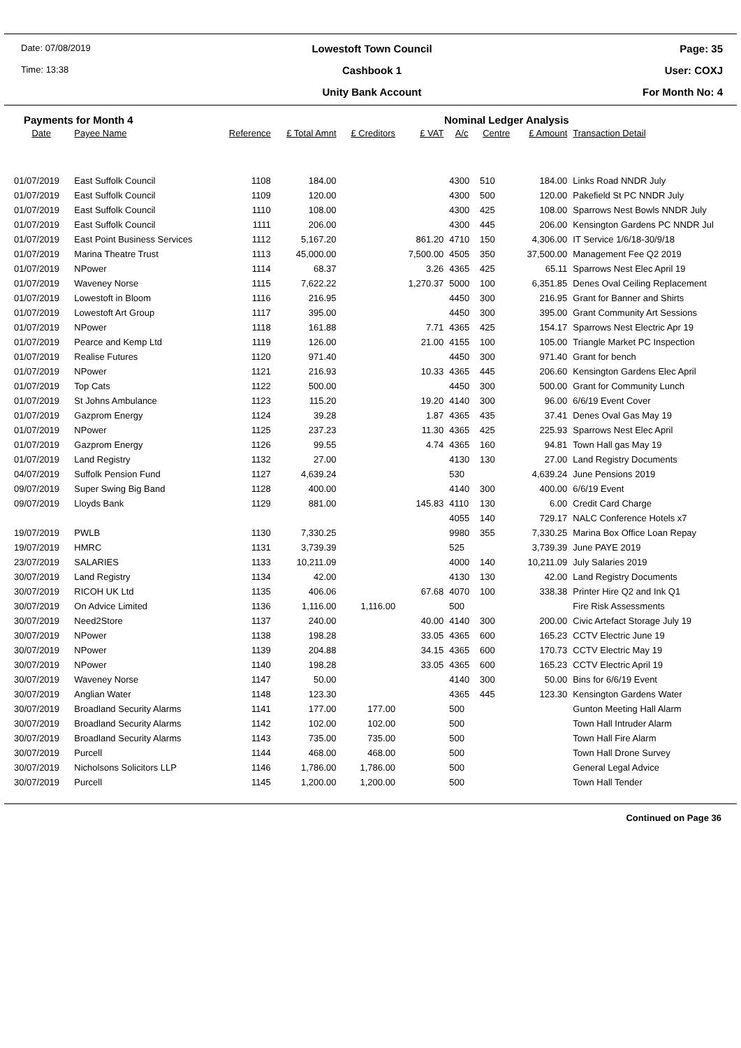Date: 07/08/2019
Lowestoft Town Council
Page: 35
Time: 13:38
Cashbook 1
User: COXJ
Unity Bank Account
For Month No: 4
Payments for Month 4 Nominal Ledger Analysis
| Date | Payee Name | Reference | £ Total Amnt | £ Creditors | £ VAT | A/c | Centre | £ Amount | Transaction Detail |
| --- | --- | --- | --- | --- | --- | --- | --- | --- | --- |
| 01/07/2019 | East Suffolk Council | 1108 | 184.00 | | | 4300 | 510 | 184.00 | Links Road NNDR July |
| 01/07/2019 | East Suffolk Council | 1109 | 120.00 | | | 4300 | 500 | 120.00 | Pakefield St PC NNDR July |
| 01/07/2019 | East Suffolk Council | 1110 | 108.00 | | | 4300 | 425 | 108.00 | Sparrows Nest Bowls NNDR July |
| 01/07/2019 | East Suffolk Council | 1111 | 206.00 | | | 4300 | 445 | 206.00 | Kensington Gardens PC NNDR Jul |
| 01/07/2019 | East Point Business Services | 1112 | 5,167.20 | | 861.20 | 4710 | 150 | 4,306.00 | IT Service 1/6/18-30/9/18 |
| 01/07/2019 | Marina Theatre Trust | 1113 | 45,000.00 | | 7,500.00 | 4505 | 350 | 37,500.00 | Management Fee Q2 2019 |
| 01/07/2019 | NPower | 1114 | 68.37 | | 3.26 | 4365 | 425 | 65.11 | Sparrows Nest Elec April 19 |
| 01/07/2019 | Waveney Norse | 1115 | 7,622.22 | | 1,270.37 | 5000 | 100 | 6,351.85 | Denes Oval Ceiling Replacement |
| 01/07/2019 | Lowestoft in Bloom | 1116 | 216.95 | | | 4450 | 300 | 216.95 | Grant for Banner and Shirts |
| 01/07/2019 | Lowestoft Art Group | 1117 | 395.00 | | | 4450 | 300 | 395.00 | Grant Community Art Sessions |
| 01/07/2019 | NPower | 1118 | 161.88 | | 7.71 | 4365 | 425 | 154.17 | Sparrows Nest Electric Apr 19 |
| 01/07/2019 | Pearce and Kemp Ltd | 1119 | 126.00 | | 21.00 | 4155 | 100 | 105.00 | Triangle Market PC Inspection |
| 01/07/2019 | Realise Futures | 1120 | 971.40 | | | 4450 | 300 | 971.40 | Grant for bench |
| 01/07/2019 | NPower | 1121 | 216.93 | | 10.33 | 4365 | 445 | 206.60 | Kensington Gardens Elec April |
| 01/07/2019 | Top Cats | 1122 | 500.00 | | | 4450 | 300 | 500.00 | Grant for Community Lunch |
| 01/07/2019 | St Johns Ambulance | 1123 | 115.20 | | 19.20 | 4140 | 300 | 96.00 | 6/6/19 Event Cover |
| 01/07/2019 | Gazprom Energy | 1124 | 39.28 | | 1.87 | 4365 | 435 | 37.41 | Denes Oval Gas May 19 |
| 01/07/2019 | NPower | 1125 | 237.23 | | 11.30 | 4365 | 425 | 225.93 | Sparrows Nest Elec April |
| 01/07/2019 | Gazprom Energy | 1126 | 99.55 | | 4.74 | 4365 | 160 | 94.81 | Town Hall gas May 19 |
| 01/07/2019 | Land Registry | 1132 | 27.00 | | | 4130 | 130 | 27.00 | Land Registry Documents |
| 04/07/2019 | Suffolk Pension Fund | 1127 | 4,639.24 | | | 530 | | 4,639.24 | June Pensions 2019 |
| 09/07/2019 | Super Swing Big Band | 1128 | 400.00 | | | 4140 | 300 | 400.00 | 6/6/19 Event |
| 09/07/2019 | Lloyds Bank | 1129 | 881.00 | | 145.83 | 4110 | 130 | 6.00 | Credit Card Charge |
| | | | | | | 4055 | 140 | 729.17 | NALC Conference Hotels x7 |
| 19/07/2019 | PWLB | 1130 | 7,330.25 | | | 9980 | 355 | 7,330.25 | Marina Box Office Loan Repay |
| 19/07/2019 | HMRC | 1131 | 3,739.39 | | | 525 | | 3,739.39 | June PAYE 2019 |
| 23/07/2019 | SALARIES | 1133 | 10,211.09 | | | 4000 | 140 | 10,211.09 | July Salaries 2019 |
| 30/07/2019 | Land Registry | 1134 | 42.00 | | | 4130 | 130 | 42.00 | Land Registry Documents |
| 30/07/2019 | RICOH UK Ltd | 1135 | 406.06 | | 67.68 | 4070 | 100 | 338.38 | Printer Hire Q2 and Ink Q1 |
| 30/07/2019 | On Advice Limited | 1136 | 1,116.00 | 1,116.00 | | 500 | | | Fire Risk Assessments |
| 30/07/2019 | Need2Store | 1137 | 240.00 | | 40.00 | 4140 | 300 | 200.00 | Civic Artefact Storage July 19 |
| 30/07/2019 | NPower | 1138 | 198.28 | | 33.05 | 4365 | 600 | 165.23 | CCTV Electric June 19 |
| 30/07/2019 | NPower | 1139 | 204.88 | | 34.15 | 4365 | 600 | 170.73 | CCTV Electric May 19 |
| 30/07/2019 | NPower | 1140 | 198.28 | | 33.05 | 4365 | 600 | 165.23 | CCTV Electric April 19 |
| 30/07/2019 | Waveney Norse | 1147 | 50.00 | | | 4140 | 300 | 50.00 | Bins for 6/6/19 Event |
| 30/07/2019 | Anglian Water | 1148 | 123.30 | | | 4365 | 445 | 123.30 | Kensington Gardens Water |
| 30/07/2019 | Broadland Security Alarms | 1141 | 177.00 | 177.00 | | 500 | | | Gunton Meeting Hall Alarm |
| 30/07/2019 | Broadland Security Alarms | 1142 | 102.00 | 102.00 | | 500 | | | Town Hall Intruder Alarm |
| 30/07/2019 | Broadland Security Alarms | 1143 | 735.00 | 735.00 | | 500 | | | Town Hall Fire Alarm |
| 30/07/2019 | Purcell | 1144 | 468.00 | 468.00 | | 500 | | | Town Hall Drone Survey |
| 30/07/2019 | Nicholsons Solicitors LLP | 1146 | 1,786.00 | 1,786.00 | | 500 | | | General Legal Advice |
| 30/07/2019 | Purcell | 1145 | 1,200.00 | 1,200.00 | | 500 | | | Town Hall Tender |
Continued on Page 36